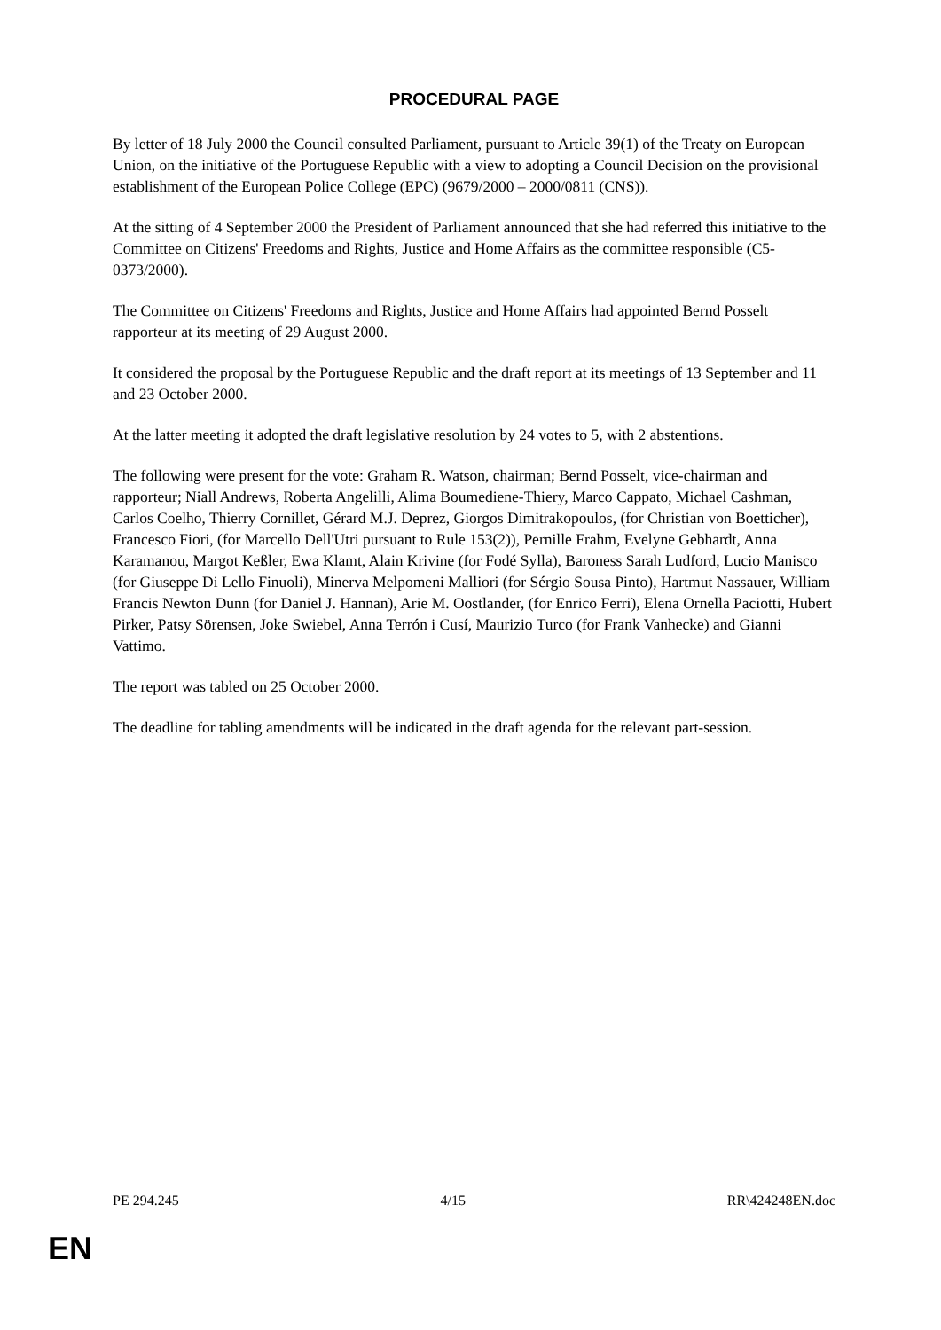PROCEDURAL PAGE
By letter of 18 July 2000 the Council consulted Parliament, pursuant to Article 39(1) of the Treaty on European Union, on the initiative of the Portuguese Republic with a view to adopting a Council Decision on the provisional establishment of the European Police College (EPC) (9679/2000 – 2000/0811 (CNS)).
At the sitting of 4 September 2000 the President of Parliament announced that she had referred this initiative to the Committee on Citizens' Freedoms and Rights, Justice and Home Affairs as the committee responsible (C5-0373/2000).
The Committee on Citizens' Freedoms and Rights, Justice and Home Affairs had appointed Bernd Posselt rapporteur at its meeting of 29 August 2000.
It considered the proposal by the Portuguese Republic and the draft report at its meetings of 13 September and 11 and 23 October 2000.
At the latter meeting it adopted the draft legislative resolution by 24 votes to 5, with 2 abstentions.
The following were present for the vote: Graham R. Watson, chairman; Bernd Posselt, vice-chairman and rapporteur; Niall Andrews, Roberta Angelilli, Alima Boumediene-Thiery, Marco Cappato, Michael Cashman, Carlos Coelho, Thierry Cornillet, Gérard M.J. Deprez, Giorgos Dimitrakopoulos, (for Christian von Boetticher), Francesco Fiori, (for Marcello Dell'Utri pursuant to Rule 153(2)), Pernille Frahm, Evelyne Gebhardt, Anna Karamanou, Margot Keßler, Ewa Klamt, Alain Krivine (for Fodé Sylla), Baroness Sarah Ludford, Lucio Manisco (for Giuseppe Di Lello Finuoli), Minerva Melpomeni Malliori (for Sérgio Sousa Pinto), Hartmut Nassauer, William Francis Newton Dunn (for Daniel J. Hannan), Arie M. Oostlander, (for Enrico Ferri), Elena Ornella Paciotti, Hubert Pirker, Patsy Sörensen, Joke Swiebel, Anna Terrón i Cusí, Maurizio Turco (for Frank Vanhecke) and Gianni Vattimo.
The report was tabled on 25 October 2000.
The deadline for tabling amendments will be indicated in the draft agenda for the relevant part-session.
PE 294.245 4/15 RR\424248EN.doc
EN